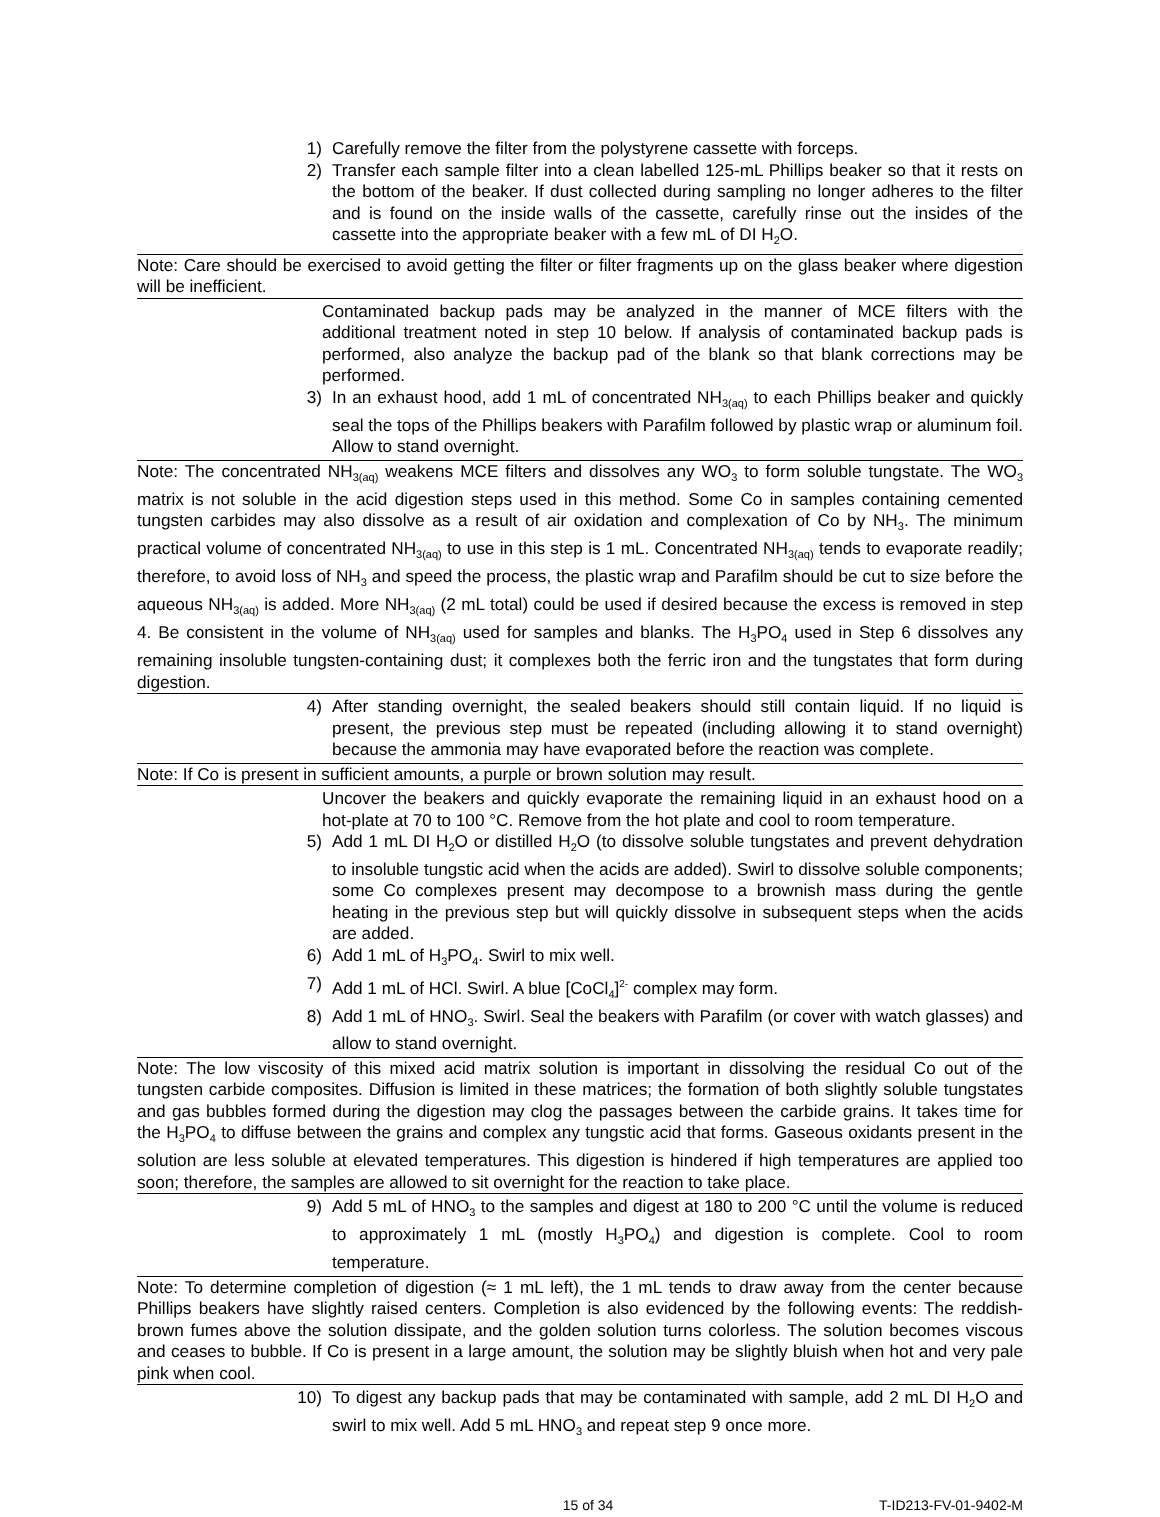1) Carefully remove the filter from the polystyrene cassette with forceps.
2) Transfer each sample filter into a clean labelled 125-mL Phillips beaker so that it rests on the bottom of the beaker. If dust collected during sampling no longer adheres to the filter and is found on the inside walls of the cassette, carefully rinse out the insides of the cassette into the appropriate beaker with a few mL of DI H<sub>2</sub>O.
Note: Care should be exercised to avoid getting the filter or filter fragments up on the glass beaker where digestion will be inefficient.
Contaminated backup pads may be analyzed in the manner of MCE filters with the additional treatment noted in step 10 below. If analysis of contaminated backup pads is performed, also analyze the backup pad of the blank so that blank corrections may be performed.
3) In an exhaust hood, add 1 mL of concentrated NH<sub>3(aq)</sub> to each Phillips beaker and quickly seal the tops of the Phillips beakers with Parafilm followed by plastic wrap or aluminum foil. Allow to stand overnight.
Note: The concentrated NH<sub>3(aq)</sub> weakens MCE filters and dissolves any WO<sub>3</sub> to form soluble tungstate. The WO<sub>3</sub> matrix is not soluble in the acid digestion steps used in this method. Some Co in samples containing cemented tungsten carbides may also dissolve as a result of air oxidation and complexation of Co by NH<sub>3</sub>. The minimum practical volume of concentrated NH<sub>3(aq)</sub> to use in this step is 1 mL. Concentrated NH<sub>3(aq)</sub> tends to evaporate readily; therefore, to avoid loss of NH<sub>3</sub> and speed the process, the plastic wrap and Parafilm should be cut to size before the aqueous NH<sub>3(aq)</sub> is added. More NH<sub>3(aq)</sub> (2 mL total) could be used if desired because the excess is removed in step 4. Be consistent in the volume of NH<sub>3(aq)</sub> used for samples and blanks. The H<sub>3</sub>PO<sub>4</sub> used in Step 6 dissolves any remaining insoluble tungsten-containing dust; it complexes both the ferric iron and the tungstates that form during digestion.
4) After standing overnight, the sealed beakers should still contain liquid. If no liquid is present, the previous step must be repeated (including allowing it to stand overnight) because the ammonia may have evaporated before the reaction was complete.
Note: If Co is present in sufficient amounts, a purple or brown solution may result.
Uncover the beakers and quickly evaporate the remaining liquid in an exhaust hood on a hot-plate at 70 to 100 °C. Remove from the hot plate and cool to room temperature.
5) Add 1 mL DI H<sub>2</sub>O or distilled H<sub>2</sub>O (to dissolve soluble tungstates and prevent dehydration to insoluble tungstic acid when the acids are added). Swirl to dissolve soluble components; some Co complexes present may decompose to a brownish mass during the gentle heating in the previous step but will quickly dissolve in subsequent steps when the acids are added.
6) Add 1 mL of H<sub>3</sub>PO<sub>4</sub>. Swirl to mix well.
7) Add 1 mL of HCl. Swirl. A blue [CoCl<sub>4</sub>]<sup>2-</sup> complex may form.
8) Add 1 mL of HNO<sub>3</sub>. Swirl. Seal the beakers with Parafilm (or cover with watch glasses) and allow to stand overnight.
Note: The low viscosity of this mixed acid matrix solution is important in dissolving the residual Co out of the tungsten carbide composites. Diffusion is limited in these matrices; the formation of both slightly soluble tungstates and gas bubbles formed during the digestion may clog the passages between the carbide grains. It takes time for the H<sub>3</sub>PO<sub>4</sub> to diffuse between the grains and complex any tungstic acid that forms. Gaseous oxidants present in the solution are less soluble at elevated temperatures. This digestion is hindered if high temperatures are applied too soon; therefore, the samples are allowed to sit overnight for the reaction to take place.
9) Add 5 mL of HNO<sub>3</sub> to the samples and digest at 180 to 200 °C until the volume is reduced to approximately 1 mL (mostly H<sub>3</sub>PO<sub>4</sub>) and digestion is complete. Cool to room temperature.
Note: To determine completion of digestion (≈ 1 mL left), the 1 mL tends to draw away from the center because Phillips beakers have slightly raised centers. Completion is also evidenced by the following events: The reddish-brown fumes above the solution dissipate, and the golden solution turns colorless. The solution becomes viscous and ceases to bubble. If Co is present in a large amount, the solution may be slightly bluish when hot and very pale pink when cool.
10) To digest any backup pads that may be contaminated with sample, add 2 mL DI H<sub>2</sub>O and swirl to mix well. Add 5 mL HNO<sub>3</sub> and repeat step 9 once more.
15 of 34 T-ID213-FV-01-9402-M